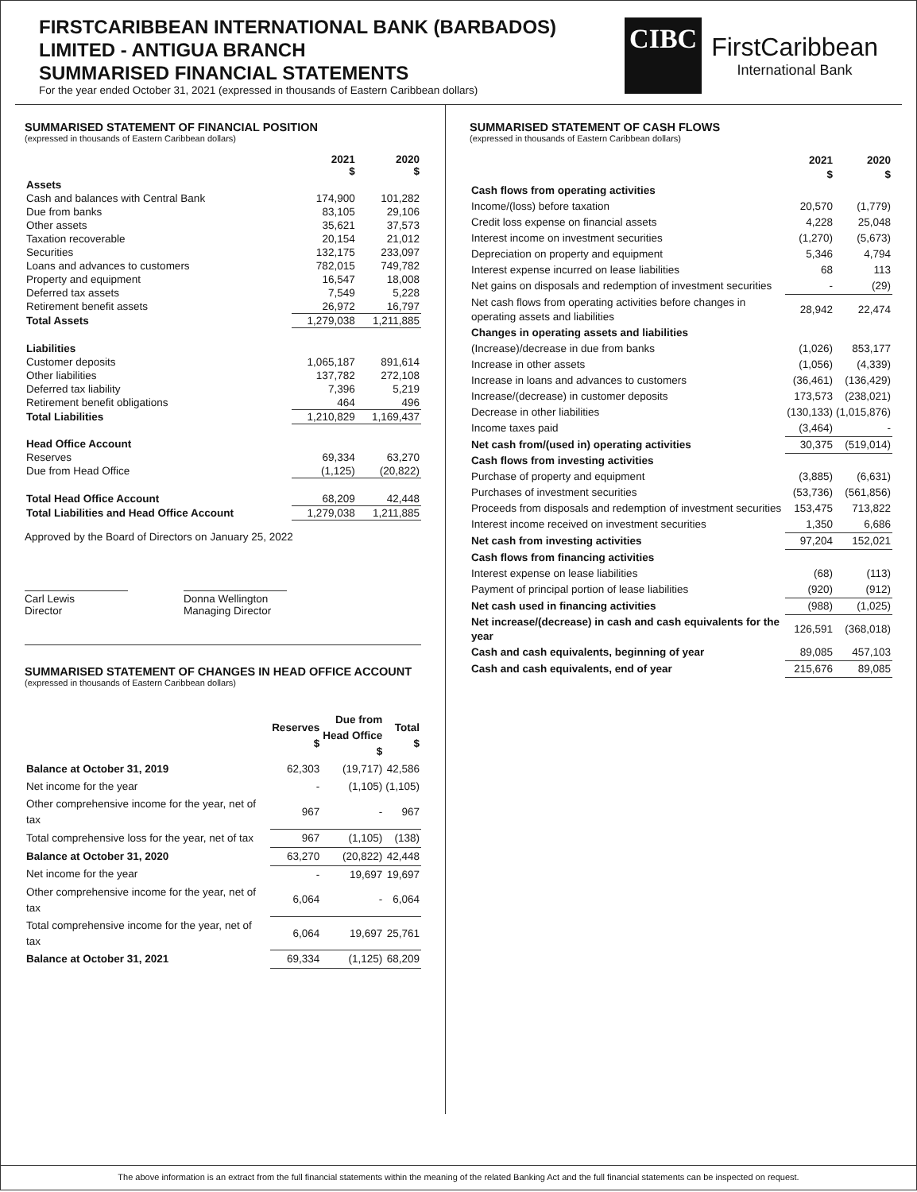FIRSTCARIBBEAN INTERNATIONAL BANK (BARBADOS)
LIMITED - ANTIGUA BRANCH
SUMMARISED FINANCIAL STATEMENTS
For the year ended October 31, 2021 (expressed in thousands of Eastern Caribbean dollars)
CIBC
FirstCaribbean
International Bank
SUMMARISED STATEMENT OF FINANCIAL POSITION
(expressed in thousands of Eastern Caribbean dollars)
| | 2021 $ | 2020 $ |
| --- | --- | --- |
| Assets | | |
| Cash and balances with Central Bank | 174,900 | 101,282 |
| Due from banks | 83,105 | 29,106 |
| Other assets | 35,621 | 37,573 |
| Taxation recoverable | 20,154 | 21,012 |
| Securities | 132,175 | 233,097 |
| Loans and advances to customers | 782,015 | 749,782 |
| Property and equipment | 16,547 | 18,008 |
| Deferred tax assets | 7,549 | 5,228 |
| Retirement benefit assets | 26,972 | 16,797 |
| Total Assets | 1,279,038 | 1,211,885 |
| Liabilities | | |
| Customer deposits | 1,065,187 | 891,614 |
| Other liabilities | 137,782 | 272,108 |
| Deferred tax liability | 7,396 | 5,219 |
| Retirement benefit obligations | 464 | 496 |
| Total Liabilities | 1,210,829 | 1,169,437 |
| Head Office Account | | |
| Reserves | 69,334 | 63,270 |
| Due from Head Office | (1,125) | (20,822) |
| Total Head Office Account | 68,209 | 42,448 |
| Total Liabilities and Head Office Account | 1,279,038 | 1,211,885 |
Approved by the Board of Directors on January 25, 2022
Carl Lewis
Director
Donna Wellington
Managing Director
SUMMARISED STATEMENT OF CHANGES IN HEAD OFFICE ACCOUNT
(expressed in thousands of Eastern Caribbean dollars)
| | Reserves $ | Due from Head Office $ | Total $ |
| --- | --- | --- | --- |
| Balance at October 31, 2019 | 62,303 | (19,717) | 42,586 |
| Net income for the year | - | (1,105) | (1,105) |
| Other comprehensive income for the year, net of tax | 967 | - | 967 |
| Total comprehensive loss for the year, net of tax | 967 | (1,105) | (138) |
| Balance at October 31, 2020 | 63,270 | (20,822) | 42,448 |
| Net income for the year | - | 19,697 | 19,697 |
| Other comprehensive income for the year, net of tax | 6,064 | - | 6,064 |
| Total comprehensive income for the year, net of tax | 6,064 | 19,697 | 25,761 |
| Balance at October 31, 2021 | 69,334 | (1,125) | 68,209 |
SUMMARISED STATEMENT OF CASH FLOWS
(expressed in thousands of Eastern Caribbean dollars)
| | 2021 $ | 2020 $ |
| --- | --- | --- |
| Cash flows from operating activities | | |
| Income/(loss) before taxation | 20,570 | (1,779) |
| Credit loss expense on financial assets | 4,228 | 25,048 |
| Interest income on investment securities | (1,270) | (5,673) |
| Depreciation on property and equipment | 5,346 | 4,794 |
| Interest expense incurred on lease liabilities | 68 | 113 |
| Net gains on disposals and redemption of investment securities | - | (29) |
| Net cash flows from operating activities before changes in operating assets and liabilities | 28,942 | 22,474 |
| Changes in operating assets and liabilities | | |
| (Increase)/decrease in due from banks | (1,026) | 853,177 |
| Increase in other assets | (1,056) | (4,339) |
| Increase in loans and advances to customers | (36,461) | (136,429) |
| Increase/(decrease) in customer deposits | 173,573 | (238,021) |
| Decrease in other liabilities | (130,133) | (1,015,876) |
| Income taxes paid | (3,464) | - |
| Net cash from/(used in) operating activities | 30,375 | (519,014) |
| Cash flows from investing activities | | |
| Purchase of property and equipment | (3,885) | (6,631) |
| Purchases of investment securities | (53,736) | (561,856) |
| Proceeds from disposals and redemption of investment securities | 153,475 | 713,822 |
| Interest income received on investment securities | 1,350 | 6,686 |
| Net cash from investing activities | 97,204 | 152,021 |
| Cash flows from financing activities | | |
| Interest expense on lease liabilities | (68) | (113) |
| Payment of principal portion of lease liabilities | (920) | (912) |
| Net cash used in financing activities | (988) | (1,025) |
| Net increase/(decrease) in cash and cash equivalents for the year | 126,591 | (368,018) |
| Cash and cash equivalents, beginning of year | 89,085 | 457,103 |
| Cash and cash equivalents, end of year | 215,676 | 89,085 |
The above information is an extract from the full financial statements within the meaning of the related Banking Act and the full financial statements can be inspected on request.